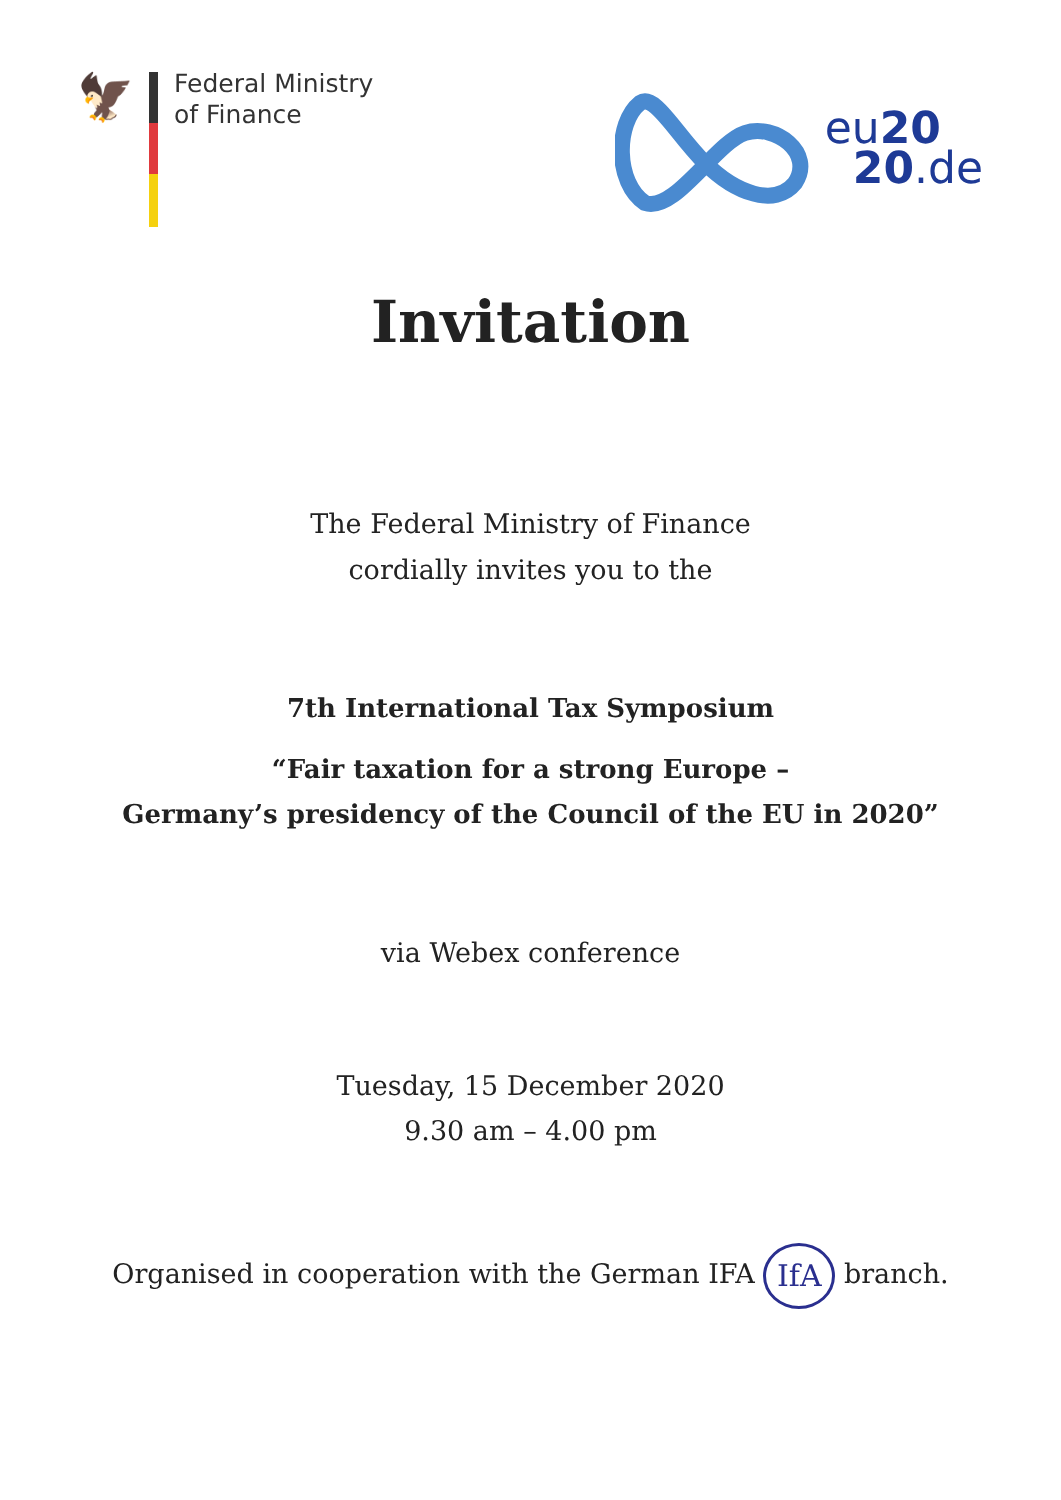🦅
Federal Ministry
of Finance
eu20
20.de
Invitation
The Federal Ministry of Finance
cordially invites you to the
7th International Tax Symposium
“Fair taxation for a strong Europe –
Germany’s presidency of the Council of the EU in 2020”
via Webex conference
Tuesday, 15 December 2020
9.30 am – 4.00 pm
Organised in cooperation with the German IFA IfA branch.